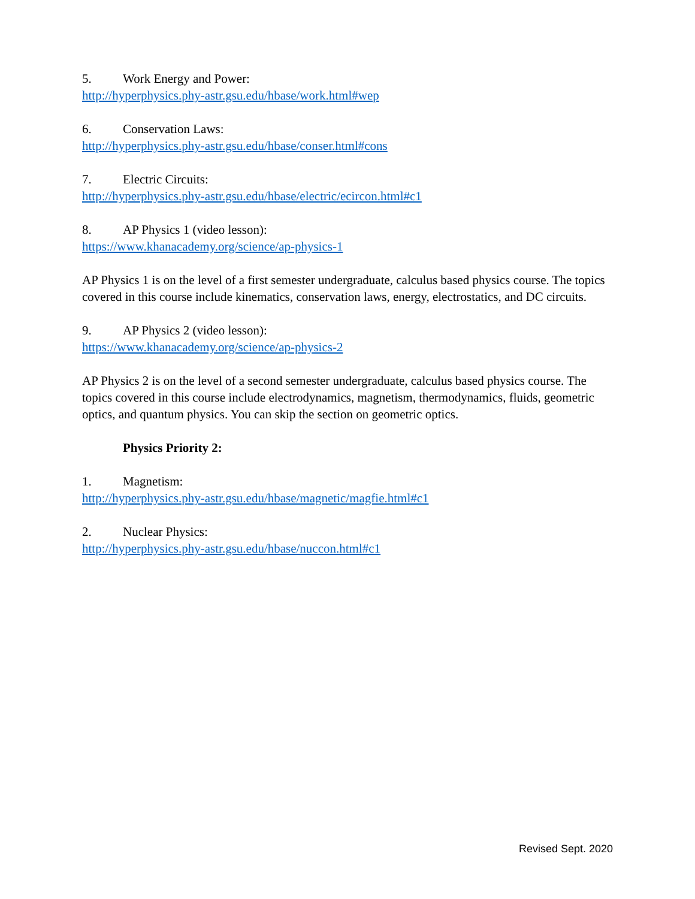5. Work Energy and Power:
http://hyperphysics.phy-astr.gsu.edu/hbase/work.html#wep
6. Conservation Laws:
http://hyperphysics.phy-astr.gsu.edu/hbase/conser.html#cons
7. Electric Circuits:
http://hyperphysics.phy-astr.gsu.edu/hbase/electric/ecircon.html#c1
8. AP Physics 1 (video lesson):
https://www.khanacademy.org/science/ap-physics-1
AP Physics 1 is on the level of a first semester undergraduate, calculus based physics course. The topics covered in this course include kinematics, conservation laws, energy, electrostatics, and DC circuits.
9. AP Physics 2 (video lesson):
https://www.khanacademy.org/science/ap-physics-2
AP Physics 2 is on the level of a second semester undergraduate, calculus based physics course. The topics covered in this course include electrodynamics, magnetism, thermodynamics, fluids, geometric optics, and quantum physics. You can skip the section on geometric optics.
Physics Priority 2:
1. Magnetism:
http://hyperphysics.phy-astr.gsu.edu/hbase/magnetic/magfie.html#c1
2. Nuclear Physics:
http://hyperphysics.phy-astr.gsu.edu/hbase/nuccon.html#c1
Revised Sept. 2020